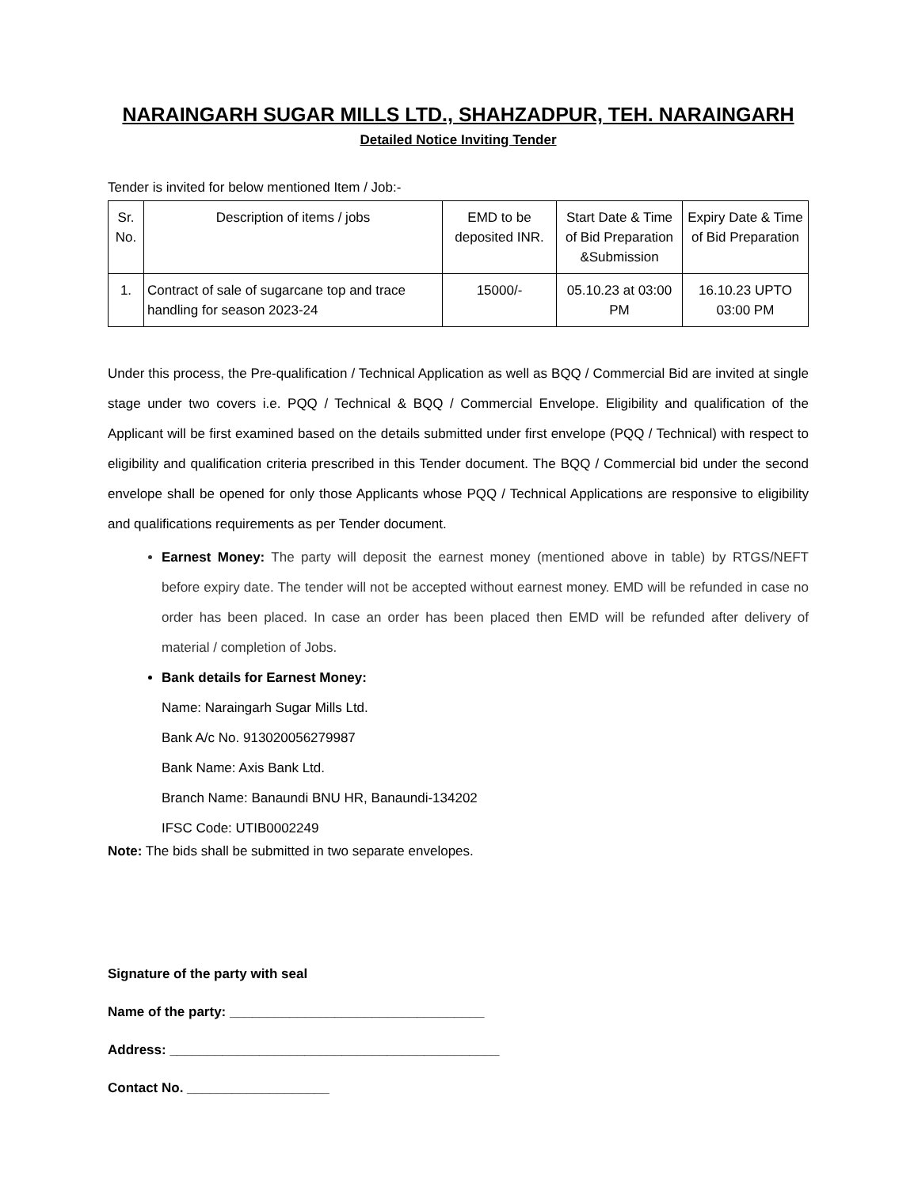NARAINGARH SUGAR MILLS LTD., SHAHZADPUR, TEH. NARAINGARH
Detailed Notice Inviting Tender
Tender is invited for below mentioned Item / Job:-
| Sr. No. | Description of items / jobs | EMD to be deposited INR. | Start Date & Time of Bid Preparation &Submission | Expiry Date & Time of Bid Preparation |
| --- | --- | --- | --- | --- |
| 1. | Contract of sale of sugarcane top and trace handling for season 2023-24 | 15000/- | 05.10.23 at 03:00 PM | 16.10.23 UPTO 03:00 PM |
Under this process, the Pre-qualification / Technical Application as well as BQQ / Commercial Bid are invited at single stage under two covers i.e. PQQ / Technical & BQQ / Commercial Envelope. Eligibility and qualification of the Applicant will be first examined based on the details submitted under first envelope (PQQ / Technical) with respect to eligibility and qualification criteria prescribed in this Tender document. The BQQ / Commercial bid under the second envelope shall be opened for only those Applicants whose PQQ / Technical Applications are responsive to eligibility and qualifications requirements as per Tender document.
Earnest Money: The party will deposit the earnest money (mentioned above in table) by RTGS/NEFT before expiry date. The tender will not be accepted without earnest money. EMD will be refunded in case no order has been placed. In case an order has been placed then EMD will be refunded after delivery of material / completion of Jobs.
Bank details for Earnest Money:
Name: Naraingarh Sugar Mills Ltd.
Bank A/c No. 913020056279987
Bank Name: Axis Bank Ltd.
Branch Name: Banaundi BNU HR, Banaundi-134202
IFSC Code: UTIB0002249
Note: The bids shall be submitted in two separate envelopes.
Signature of the party with seal
Name of the party: __________________________________
Address: ____________________________________________
Contact No. ___________________